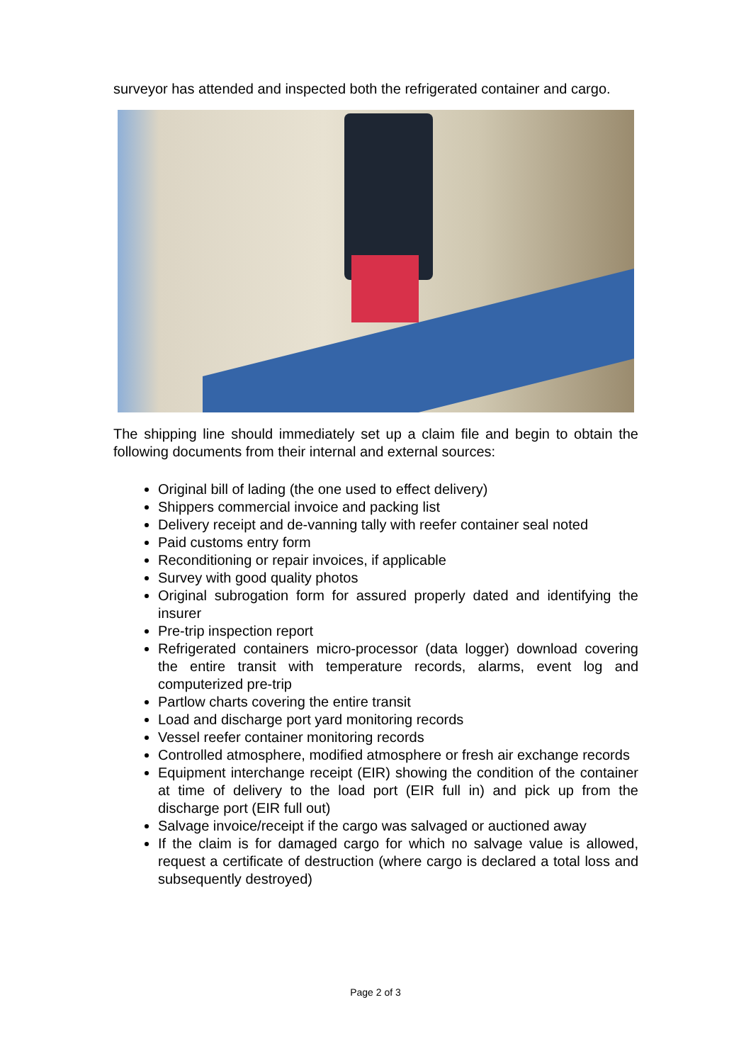surveyor has attended and inspected both the refrigerated container and cargo.
The shipping line should immediately set up a claim file and begin to obtain the following documents from their internal and external sources:
Original bill of lading (the one used to effect delivery)
Shippers commercial invoice and packing list
Delivery receipt and de-vanning tally with reefer container seal noted
Paid customs entry form
Reconditioning or repair invoices, if applicable
Survey with good quality photos
Original subrogation form for assured properly dated and identifying the insurer
Pre-trip inspection report
Refrigerated containers micro-processor (data logger) download covering the entire transit with temperature records, alarms, event log and computerized pre-trip
Partlow charts covering the entire transit
Load and discharge port yard monitoring records
Vessel reefer container monitoring records
Controlled atmosphere, modified atmosphere or fresh air exchange records
Equipment interchange receipt (EIR) showing the condition of the container at time of delivery to the load port (EIR full in) and pick up from the discharge port (EIR full out)
Salvage invoice/receipt if the cargo was salvaged or auctioned away
If the claim is for damaged cargo for which no salvage value is allowed, request a certificate of destruction (where cargo is declared a total loss and subsequently destroyed)
Page 2 of 3